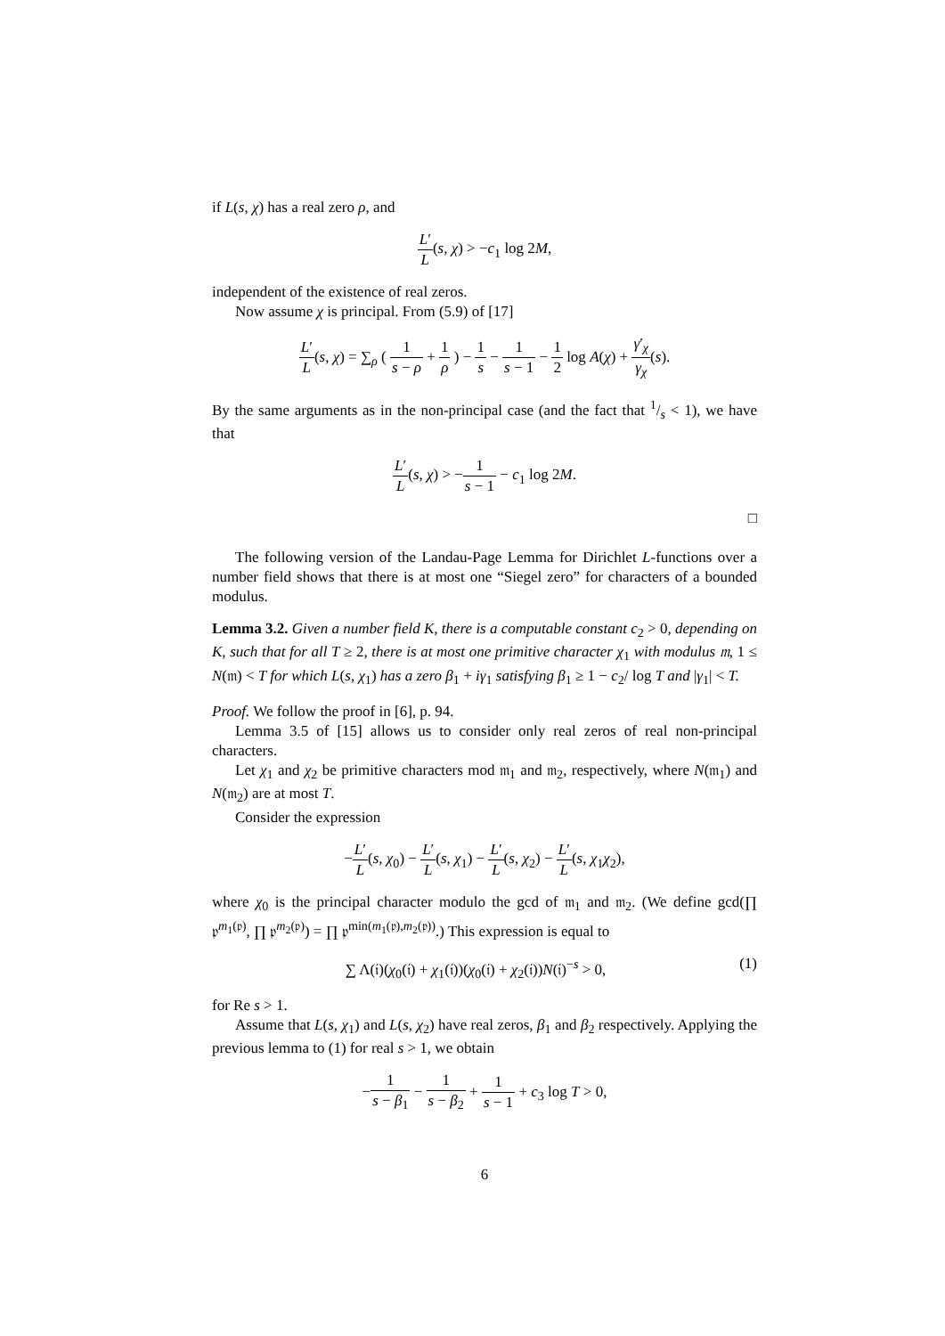if L(s, χ) has a real zero ρ, and
L′ L(s, χ) > −c<sub>1</sub> log 2M,
independent of the existence of real zeros.
Now assume χ is principal. From (5.9) of [17]
L′ L(s, χ) = ∑<sub>ρ</sub> ( 1 s − ρ + 1 ρ ) − 1 s − 1 s − 1 − 1 2 log A(χ) + γ′<sub>χ</sub> γ<sub>χ</sub>(s).
By the same arguments as in the non-principal case (and the fact that 1/s < 1), we have that
L′ L(s, χ) > −1 s − 1 − c<sub>1</sub> log 2M.
□
The following version of the Landau-Page Lemma for Dirichlet L-functions over a number field shows that there is at most one “Siegel zero” for characters of a bounded modulus.
Lemma 3.2. Given a number field K, there is a computable constant c<sub>2</sub> > 0, depending on K, such that for all T ≥ 2, there is at most one primitive character χ<sub>1</sub> with modulus 𝔪, 1 ≤ N(𝔪) < T for which L(s, χ<sub>1</sub>) has a zero β<sub>1</sub> + iγ<sub>1</sub> satisfying β<sub>1</sub> ≥ 1 − c<sub>2</sub>/ log T and |γ<sub>1</sub>| < T.
Proof. We follow the proof in [6], p. 94.
Lemma 3.5 of [15] allows us to consider only real zeros of real non-principal characters.
Let χ<sub>1</sub> and χ<sub>2</sub> be primitive characters mod 𝔪<sub>1</sub> and 𝔪<sub>2</sub>, respectively, where N(𝔪<sub>1</sub>) and N(𝔪<sub>2</sub>) are at most T.
Consider the expression
−L′ L(s, χ<sub>0</sub>) − L′ L(s, χ<sub>1</sub>) − L′ L(s, χ<sub>2</sub>) − L′ L(s, χ<sub>1</sub>χ<sub>2</sub>),
where χ<sub>0</sub> is the principal character modulo the gcd of 𝔪<sub>1</sub> and 𝔪<sub>2</sub>. (We define gcd(∏ 𝔭<sup>m<sub>1</sub>(𝔭)</sup>, ∏ 𝔭<sup>m<sub>2</sub>(𝔭)</sup>) = ∏ 𝔭<sup>min(m<sub>1</sub>(𝔭),m<sub>2</sub>(𝔭))</sup>.) This expression is equal to
∑ Λ(𝔦)(χ<sub>0</sub>(𝔦) + χ<sub>1</sub>(𝔦))(χ<sub>0</sub>(𝔦) + χ<sub>2</sub>(𝔦))N(𝔦)<sup>−s</sup> > 0, (1)
for Re s > 1.
Assume that L(s, χ<sub>1</sub>) and L(s, χ<sub>2</sub>) have real zeros, β<sub>1</sub> and β<sub>2</sub> respectively. Applying the previous lemma to (1) for real s > 1, we obtain
−1 s − β<sub>1</sub> − 1 s − β<sub>2</sub> + 1 s − 1 + c<sub>3</sub> log T > 0,
6